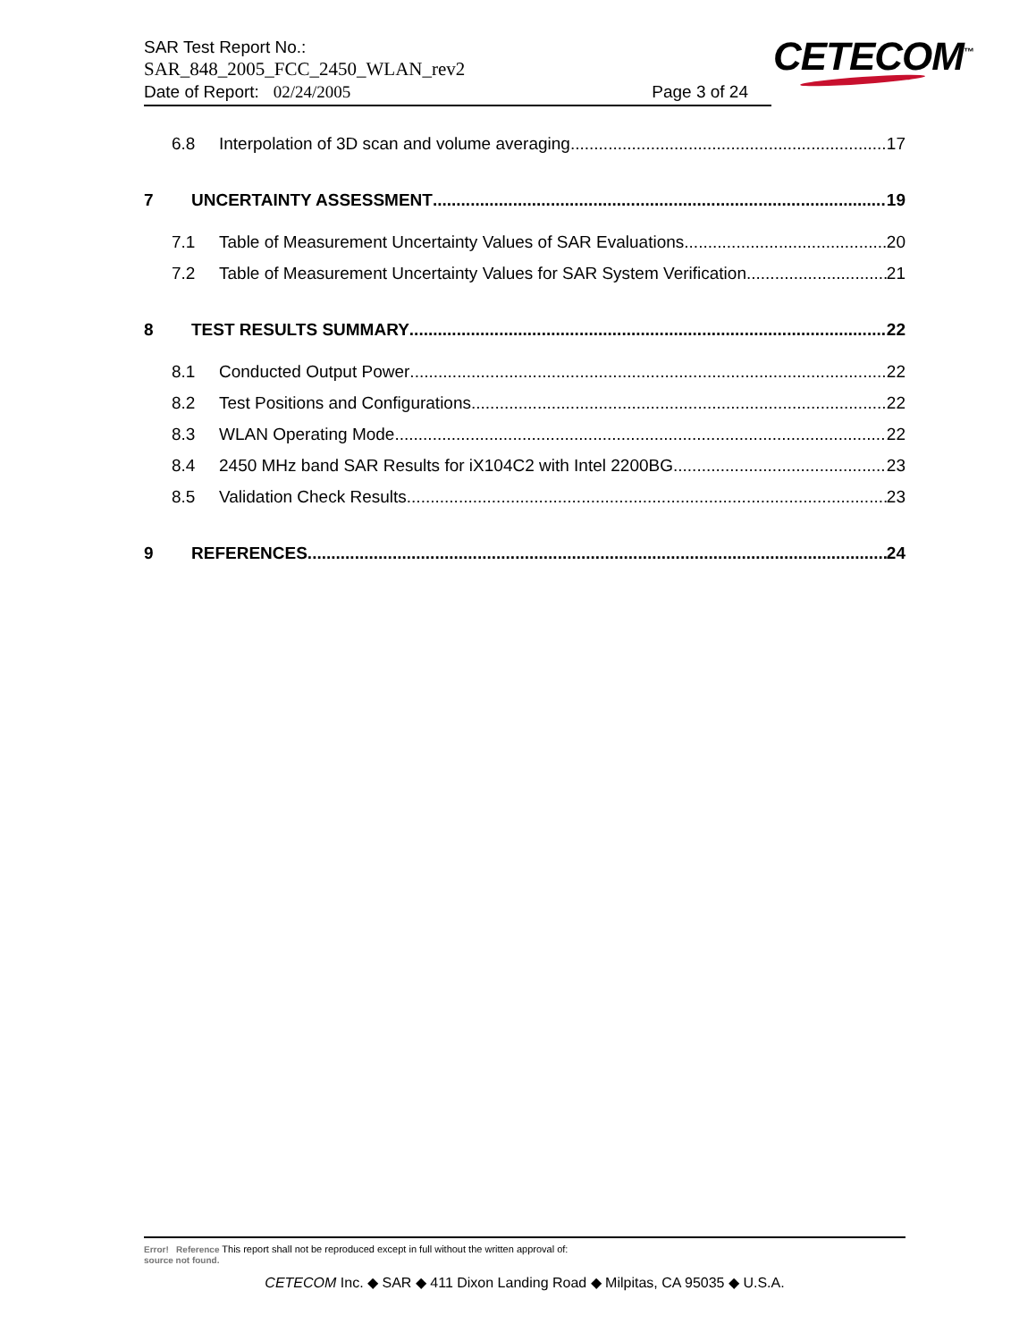SAR Test Report No.:
SAR_848_2005_FCC_2450_WLAN_rev2
Date of Report: 02/24/2005 Page 3 of 24
CETECOM<sup>™</sup>
6.8 Interpolation of 3D scan and volume averaging 17
7 UNCERTAINTY ASSESSMENT 19
7.1 Table of Measurement Uncertainty Values of SAR Evaluations 20
7.2 Table of Measurement Uncertainty Values for SAR System Verification 21
8 TEST RESULTS SUMMARY 22
8.1 Conducted Output Power 22
8.2 Test Positions and Configurations 22
8.3 WLAN Operating Mode 22
8.4 2450 MHz band SAR Results for iX104C2 with Intel 2200BG 23
8.5 Validation Check Results 23
9 REFERENCES 24
Error! Reference This report shall not be reproduced except in full without the written approval of:
source not found.
CETECOM Inc. ◆ SAR ◆ 411 Dixon Landing Road ◆ Milpitas, CA 95035 ◆ U.S.A.